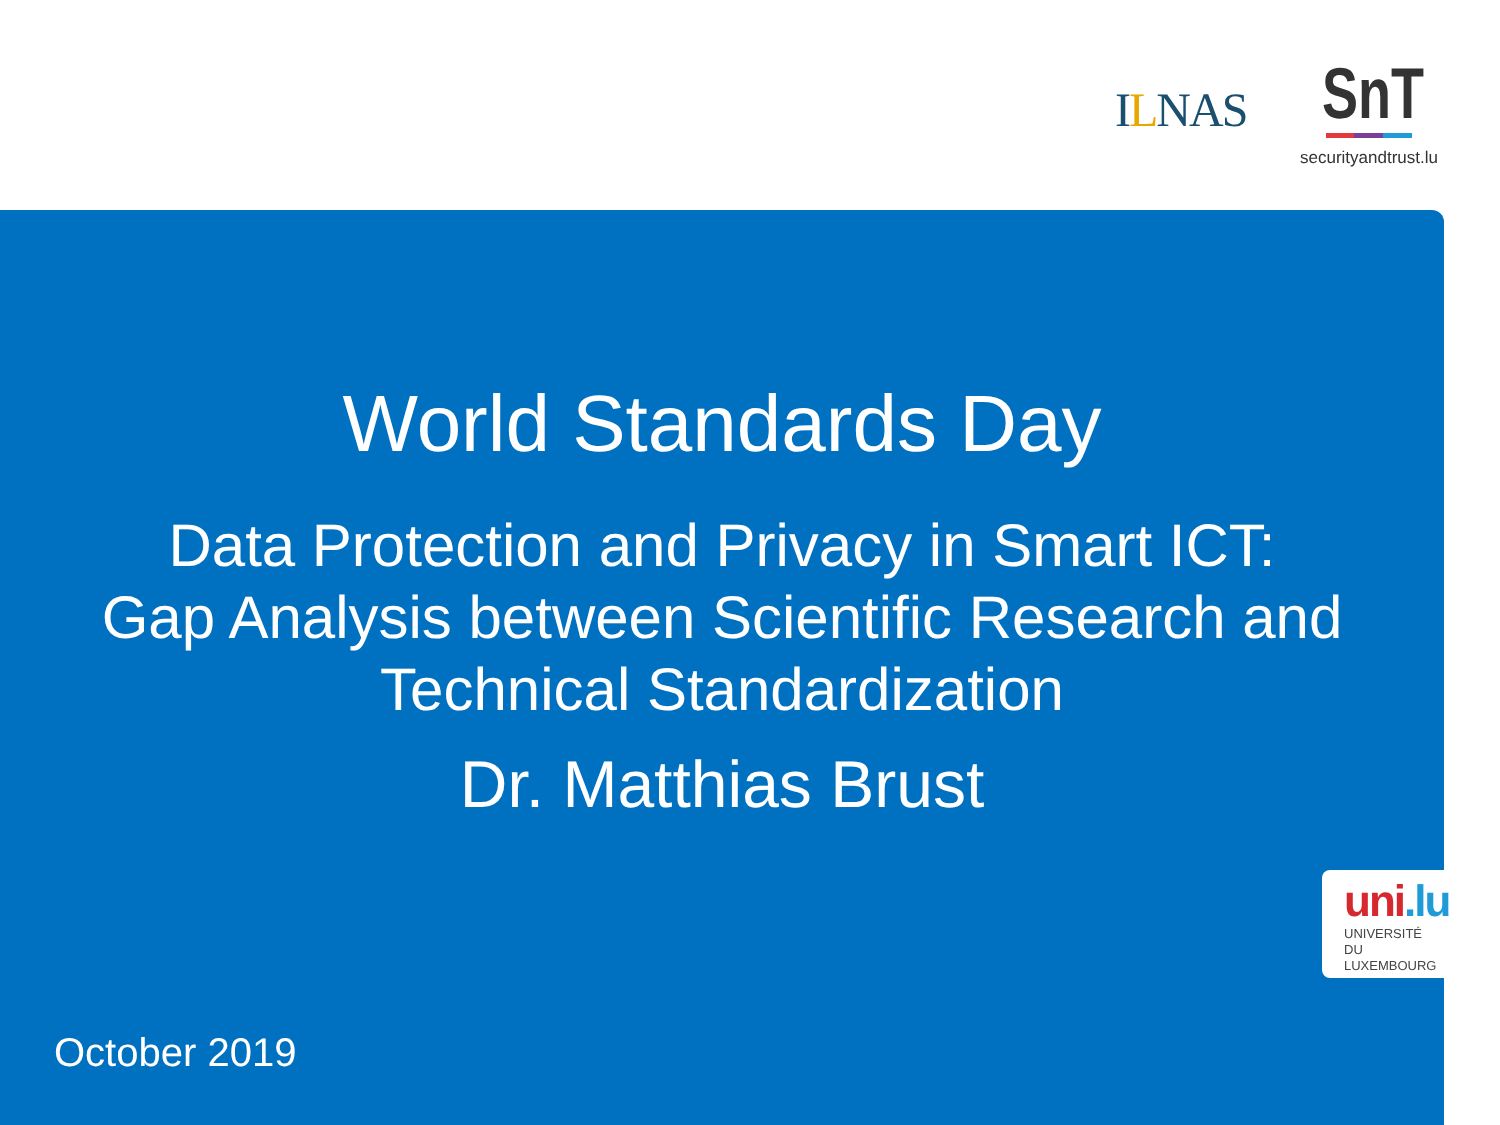ILNAS SnT
securityandtrust.lu
World Standards Day
Data Protection and Privacy in Smart ICT:
Gap Analysis between Scientific Research and
Technical Standardization
Dr. Matthias Brust
uni.lu
UNIVERSITÉ DU
LUXEMBOURG
October 2019